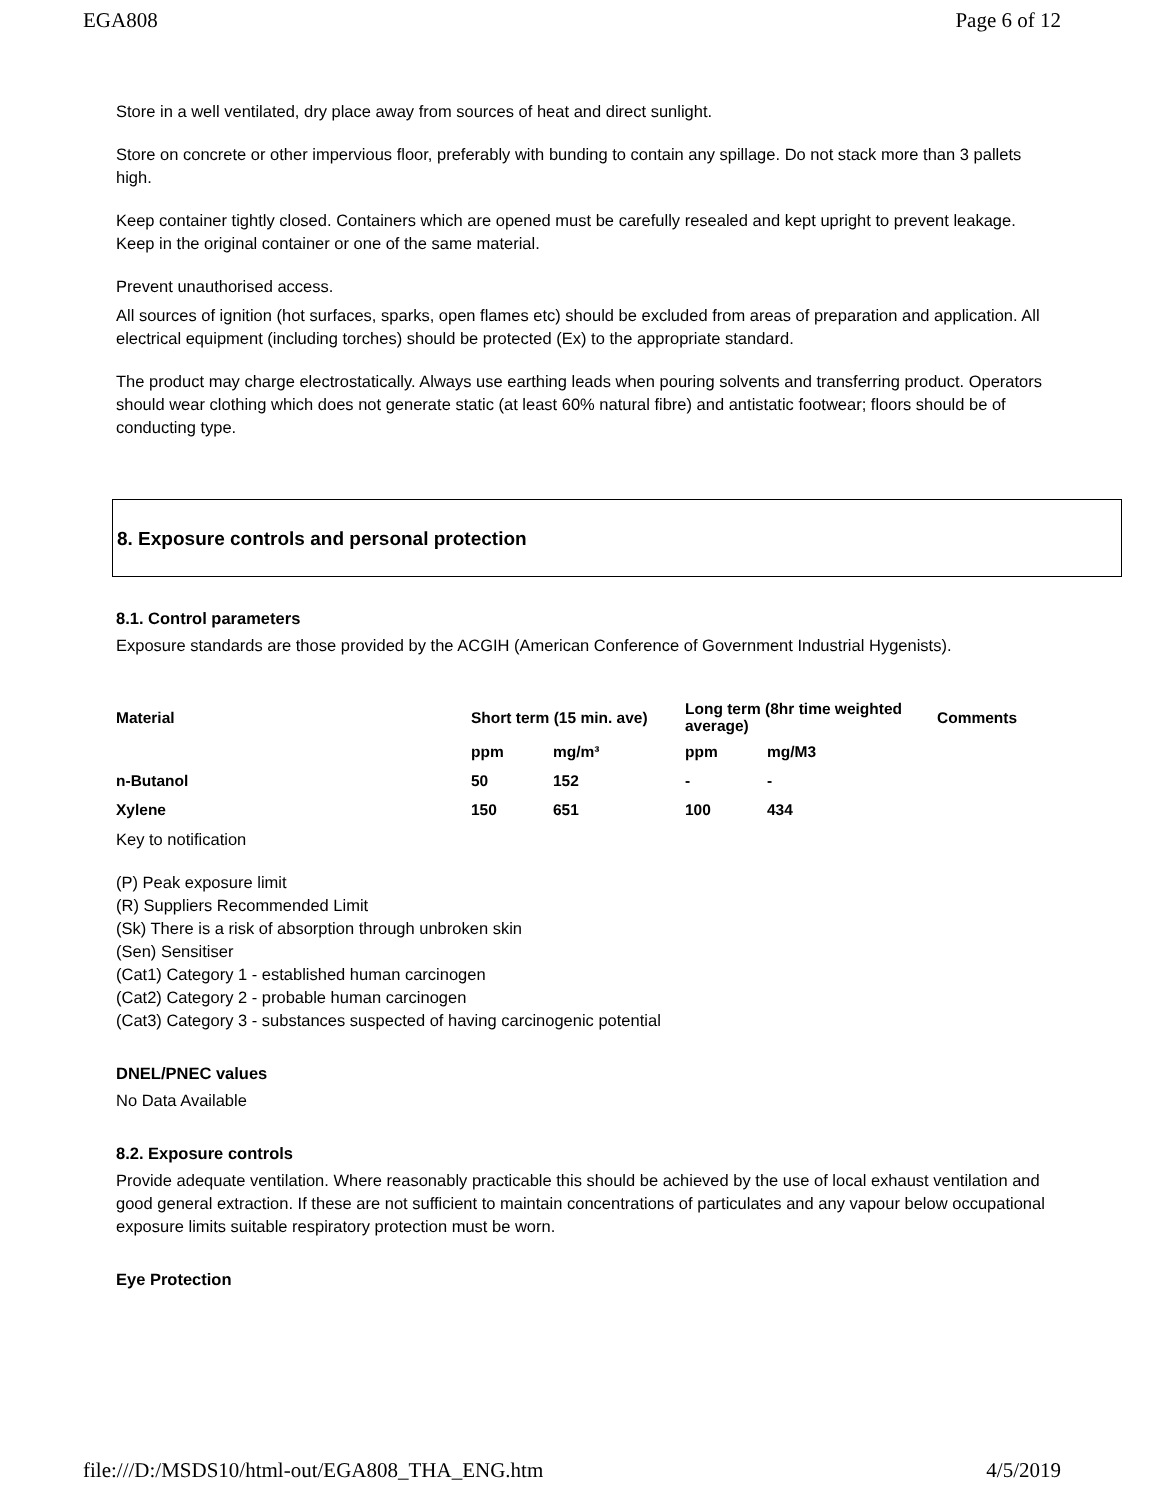EGA808 Page 6 of 12
Store in a well ventilated, dry place away from sources of heat and direct sunlight.
Store on concrete or other impervious floor, preferably with bunding to contain any spillage. Do not stack more than 3 pallets high.
Keep container tightly closed. Containers which are opened must be carefully resealed and kept upright to prevent leakage. Keep in the original container or one of the same material.
Prevent unauthorised access.
All sources of ignition (hot surfaces, sparks, open flames etc) should be excluded from areas of preparation and application. All electrical equipment (including torches) should be protected (Ex) to the appropriate standard.
The product may charge electrostatically. Always use earthing leads when pouring solvents and transferring product. Operators should wear clothing which does not generate static (at least 60% natural fibre) and antistatic footwear; floors should be of conducting type.
8. Exposure controls and personal protection
8.1. Control parameters
Exposure standards are those provided by the ACGIH (American Conference of Government Industrial Hygenists).
| Material | Short term (15 min. ave) | | Long term (8hr time weighted average) | | Comments |
| | ppm | mg/m³ | ppm | mg/M3 | |
| n-Butanol | 50 | 152 | - | - | |
| Xylene | 150 | 651 | 100 | 434 | |
Key to notification
(P) Peak exposure limit
(R) Suppliers Recommended Limit
(Sk) There is a risk of absorption through unbroken skin
(Sen) Sensitiser
(Cat1) Category 1 - established human carcinogen
(Cat2) Category 2 - probable human carcinogen
(Cat3) Category 3 - substances suspected of having carcinogenic potential
DNEL/PNEC values
No Data Available
8.2. Exposure controls
Provide adequate ventilation. Where reasonably practicable this should be achieved by the use of local exhaust ventilation and good general extraction. If these are not sufficient to maintain concentrations of particulates and any vapour below occupational exposure limits suitable respiratory protection must be worn.
Eye Protection
file:///D:/MSDS10/html-out/EGA808_THA_ENG.htm 4/5/2019